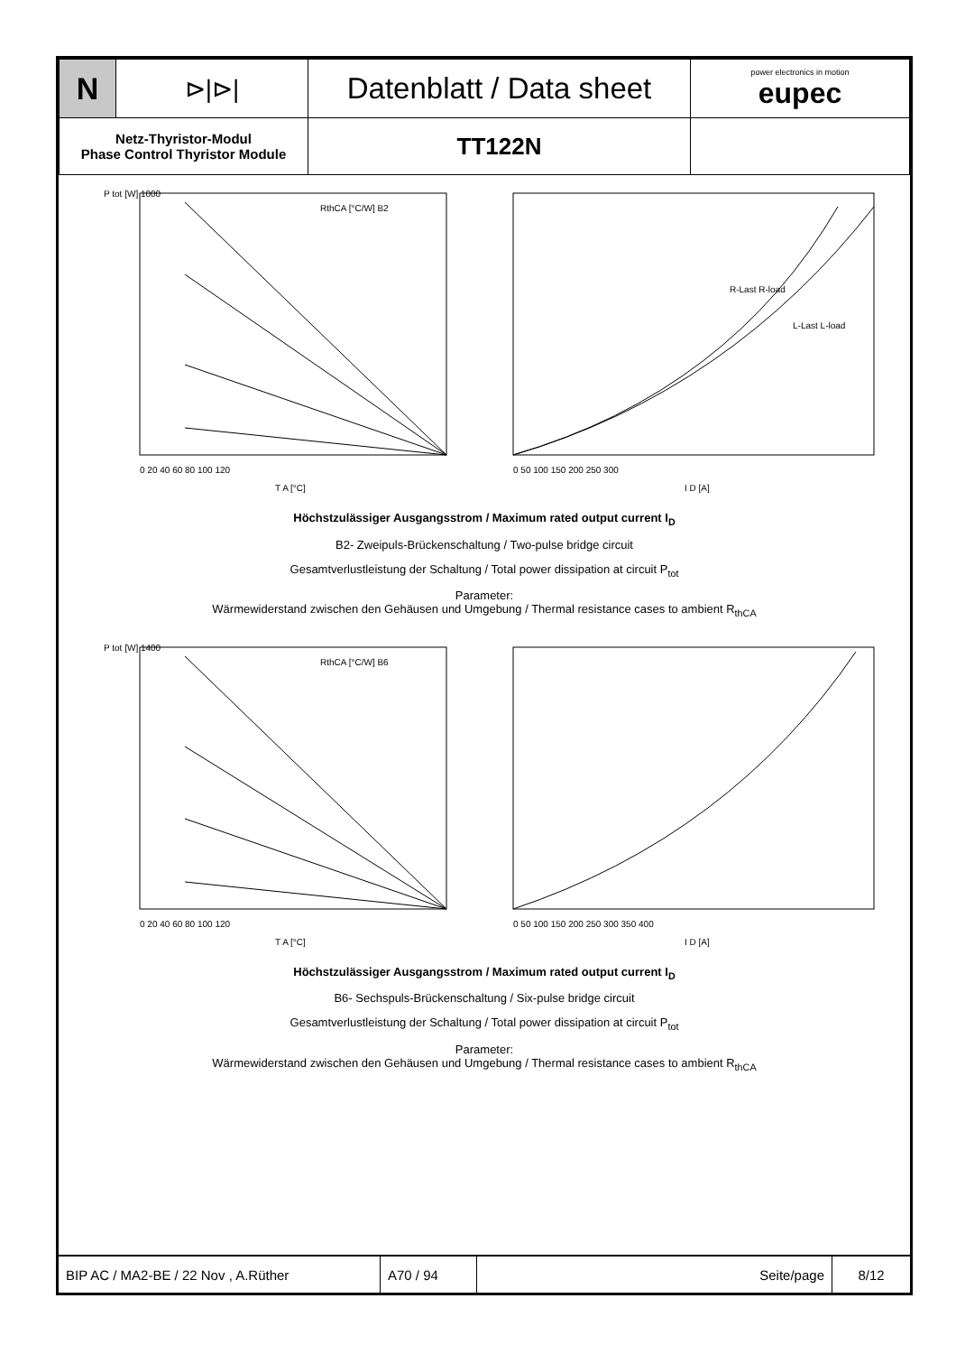| N | ⊳/⊳/ | Datenblatt / Data sheet | power electronics in motion eupec |
| Netz-Thyristor-Modul Phase Control Thyristor Module | | TT122N | |
P tot [W] 1000
T A [°C]
RthCA [°C/W] B2
0 20 40 60 80 100 120
R-Last R-load
L-Last L-load
0 50 100 150 200 250 300
I D [A]
Höchstzulässiger Ausgangsstrom / Maximum rated output current I<sub>D</sub>
B2- Zweipuls-Brückenschaltung / Two-pulse bridge circuit
Gesamtverlustleistung der Schaltung / Total power dissipation at circuit P<sub>tot</sub>
Parameter:
Wärmewiderstand zwischen den Gehäusen und Umgebung / Thermal resistance cases to ambient R<sub>thCA</sub>
P tot [W] 1400
T A [°C]
RthCA [°C/W] B6
0 20 40 60 80 100 120
0 50 100 150 200 250 300 350 400
I D [A]
Höchstzulässiger Ausgangsstrom / Maximum rated output current I<sub>D</sub>
B6- Sechspuls-Brückenschaltung / Six-pulse bridge circuit
Gesamtverlustleistung der Schaltung / Total power dissipation at circuit P<sub>tot</sub>
Parameter:
Wärmewiderstand zwischen den Gehäusen und Umgebung / Thermal resistance cases to ambient R<sub>thCA</sub>
| BIP AC / MA2-BE / 22 Nov , A.Rüther | A70 / 94 | Seite/page | 8/12 |